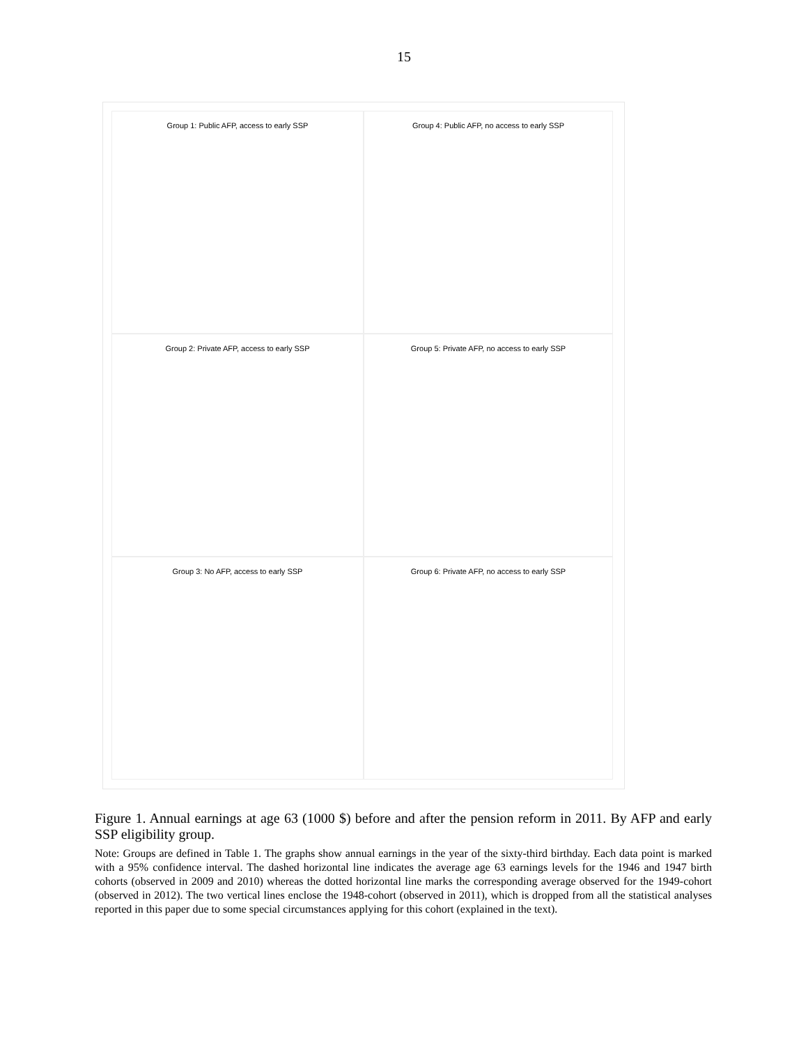15
Group 1: Public AFP, access to early SSP
Group 4: Public AFP, no access to early SSP
Group 2: Private AFP, access to early SSP
Group 5: Private AFP, no access to early SSP
Group 3: No AFP, access to early SSP
Group 6: Private AFP, no access to early SSP
Figure 1. Annual earnings at age 63 (1000 $) before and after the pension reform in 2011. By AFP and early SSP eligibility group.
Note: Groups are defined in Table 1. The graphs show annual earnings in the year of the sixty-third birthday. Each data point is marked with a 95% confidence interval. The dashed horizontal line indicates the average age 63 earnings levels for the 1946 and 1947 birth cohorts (observed in 2009 and 2010) whereas the dotted horizontal line marks the corresponding average observed for the 1949-cohort (observed in 2012). The two vertical lines enclose the 1948-cohort (observed in 2011), which is dropped from all the statistical analyses reported in this paper due to some special circumstances applying for this cohort (explained in the text).